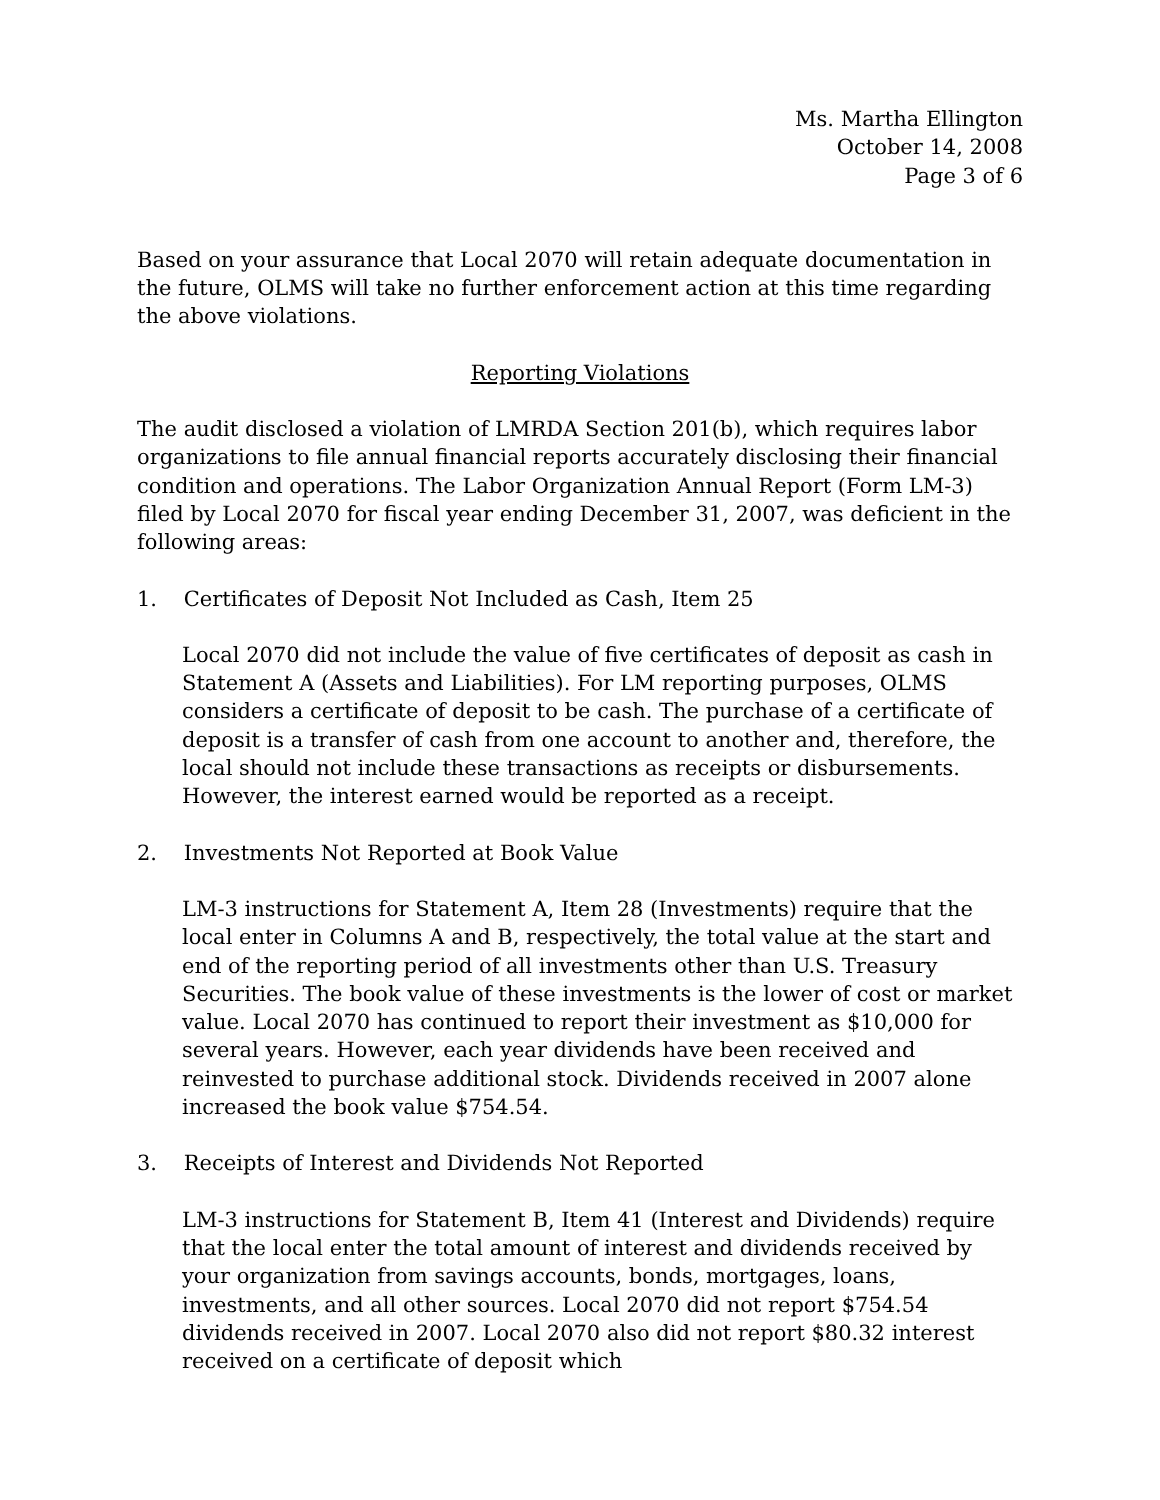Ms. Martha Ellington
October 14, 2008
Page 3 of 6
Based on your assurance that Local 2070 will retain adequate documentation in the future, OLMS will take no further enforcement action at this time regarding the above violations.
Reporting Violations
The audit disclosed a violation of LMRDA Section 201(b), which requires labor organizations to file annual financial reports accurately disclosing their financial condition and operations. The Labor Organization Annual Report (Form LM-3) filed by Local 2070 for fiscal year ending December 31, 2007, was deficient in the following areas:
1. Certificates of Deposit Not Included as Cash, Item 25
Local 2070 did not include the value of five certificates of deposit as cash in Statement A (Assets and Liabilities). For LM reporting purposes, OLMS considers a certificate of deposit to be cash. The purchase of a certificate of deposit is a transfer of cash from one account to another and, therefore, the local should not include these transactions as receipts or disbursements. However, the interest earned would be reported as a receipt.
2. Investments Not Reported at Book Value
LM-3 instructions for Statement A, Item 28 (Investments) require that the local enter in Columns A and B, respectively, the total value at the start and end of the reporting period of all investments other than U.S. Treasury Securities. The book value of these investments is the lower of cost or market value. Local 2070 has continued to report their investment as $10,000 for several years. However, each year dividends have been received and reinvested to purchase additional stock. Dividends received in 2007 alone increased the book value $754.54.
3. Receipts of Interest and Dividends Not Reported
LM-3 instructions for Statement B, Item 41 (Interest and Dividends) require that the local enter the total amount of interest and dividends received by your organization from savings accounts, bonds, mortgages, loans, investments, and all other sources. Local 2070 did not report $754.54 dividends received in 2007. Local 2070 also did not report $80.32 interest received on a certificate of deposit which